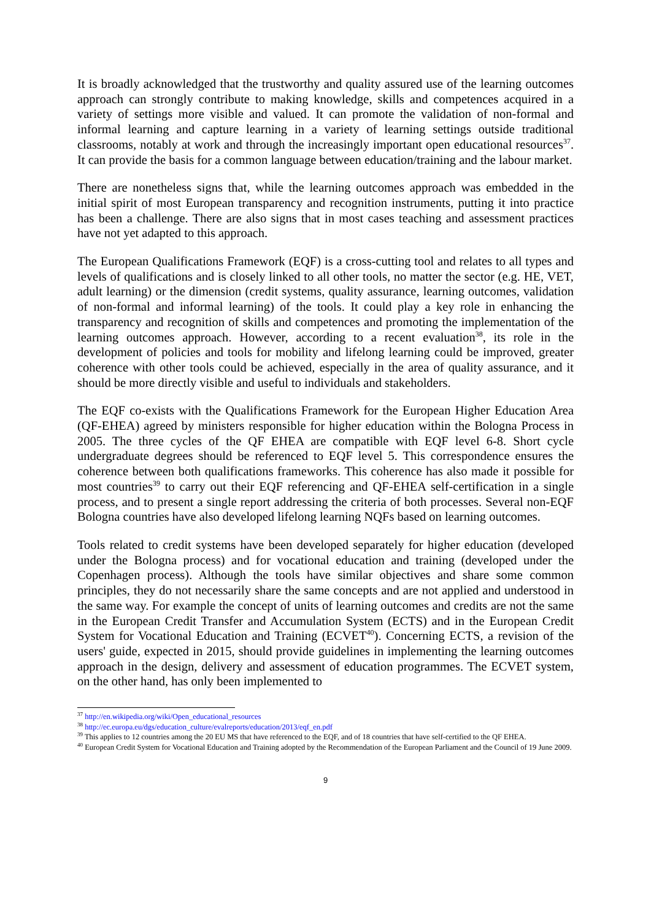It is broadly acknowledged that the trustworthy and quality assured use of the learning outcomes approach can strongly contribute to making knowledge, skills and competences acquired in a variety of settings more visible and valued. It can promote the validation of non-formal and informal learning and capture learning in a variety of learning settings outside traditional classrooms, notably at work and through the increasingly important open educational resources<sup>37</sup>. It can provide the basis for a common language between education/training and the labour market.
There are nonetheless signs that, while the learning outcomes approach was embedded in the initial spirit of most European transparency and recognition instruments, putting it into practice has been a challenge. There are also signs that in most cases teaching and assessment practices have not yet adapted to this approach.
The European Qualifications Framework (EQF) is a cross-cutting tool and relates to all types and levels of qualifications and is closely linked to all other tools, no matter the sector (e.g. HE, VET, adult learning) or the dimension (credit systems, quality assurance, learning outcomes, validation of non-formal and informal learning) of the tools. It could play a key role in enhancing the transparency and recognition of skills and competences and promoting the implementation of the learning outcomes approach. However, according to a recent evaluation<sup>38</sup>, its role in the development of policies and tools for mobility and lifelong learning could be improved, greater coherence with other tools could be achieved, especially in the area of quality assurance, and it should be more directly visible and useful to individuals and stakeholders.
The EQF co-exists with the Qualifications Framework for the European Higher Education Area (QF-EHEA) agreed by ministers responsible for higher education within the Bologna Process in 2005. The three cycles of the QF EHEA are compatible with EQF level 6-8. Short cycle undergraduate degrees should be referenced to EQF level 5. This correspondence ensures the coherence between both qualifications frameworks. This coherence has also made it possible for most countries<sup>39</sup> to carry out their EQF referencing and QF-EHEA self-certification in a single process, and to present a single report addressing the criteria of both processes. Several non-EQF Bologna countries have also developed lifelong learning NQFs based on learning outcomes.
Tools related to credit systems have been developed separately for higher education (developed under the Bologna process) and for vocational education and training (developed under the Copenhagen process). Although the tools have similar objectives and share some common principles, they do not necessarily share the same concepts and are not applied and understood in the same way. For example the concept of units of learning outcomes and credits are not the same in the European Credit Transfer and Accumulation System (ECTS) and in the European Credit System for Vocational Education and Training (ECVET<sup>40</sup>). Concerning ECTS, a revision of the users' guide, expected in 2015, should provide guidelines in implementing the learning outcomes approach in the design, delivery and assessment of education programmes. The ECVET system, on the other hand, has only been implemented to
<sup>37</sup> http://en.wikipedia.org/wiki/Open_educational_resources
<sup>38</sup> http://ec.europa.eu/dgs/education_culture/evalreports/education/2013/eqf_en.pdf
<sup>39</sup> This applies to 12 countries among the 20 EU MS that have referenced to the EQF, and of 18 countries that have self-certified to the QF EHEA.
<sup>40</sup> European Credit System for Vocational Education and Training adopted by the Recommendation of the European Parliament and the Council of 19 June 2009.
9